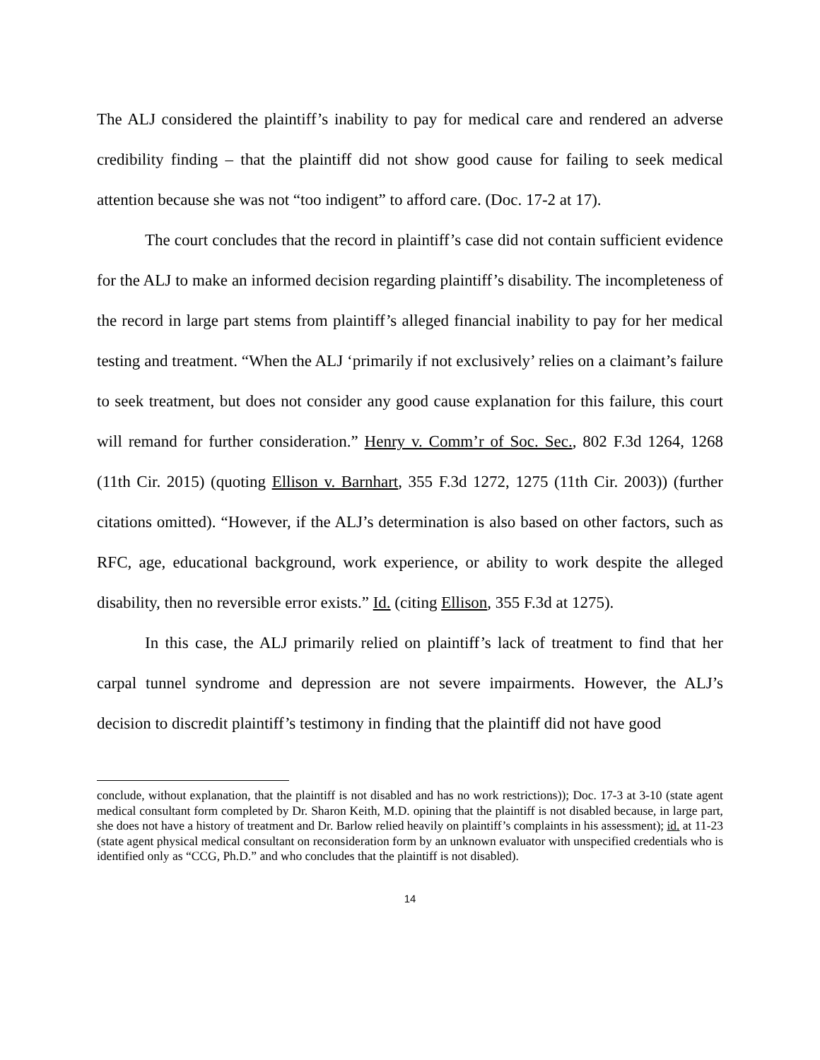The ALJ considered the plaintiff’s inability to pay for medical care and rendered an adverse credibility finding – that the plaintiff did not show good cause for failing to seek medical attention because she was not “too indigent” to afford care. (Doc. 17-2 at 17).
The court concludes that the record in plaintiff’s case did not contain sufficient evidence for the ALJ to make an informed decision regarding plaintiff’s disability. The incompleteness of the record in large part stems from plaintiff’s alleged financial inability to pay for her medical testing and treatment. “When the ALJ ‘primarily if not exclusively’ relies on a claimant’s failure to seek treatment, but does not consider any good cause explanation for this failure, this court will remand for further consideration.” Henry v. Comm’r of Soc. Sec., 802 F.3d 1264, 1268 (11th Cir. 2015) (quoting Ellison v. Barnhart, 355 F.3d 1272, 1275 (11th Cir. 2003)) (further citations omitted). “However, if the ALJ’s determination is also based on other factors, such as RFC, age, educational background, work experience, or ability to work despite the alleged disability, then no reversible error exists.” Id. (citing Ellison, 355 F.3d at 1275).
In this case, the ALJ primarily relied on plaintiff’s lack of treatment to find that her carpal tunnel syndrome and depression are not severe impairments. However, the ALJ’s decision to discredit plaintiff’s testimony in finding that the plaintiff did not have good
conclude, without explanation, that the plaintiff is not disabled and has no work restrictions)); Doc. 17-3 at 3-10 (state agent medical consultant form completed by Dr. Sharon Keith, M.D. opining that the plaintiff is not disabled because, in large part, she does not have a history of treatment and Dr. Barlow relied heavily on plaintiff’s complaints in his assessment); id. at 11-23 (state agent physical medical consultant on reconsideration form by an unknown evaluator with unspecified credentials who is identified only as “CCG, Ph.D.” and who concludes that the plaintiff is not disabled).
14